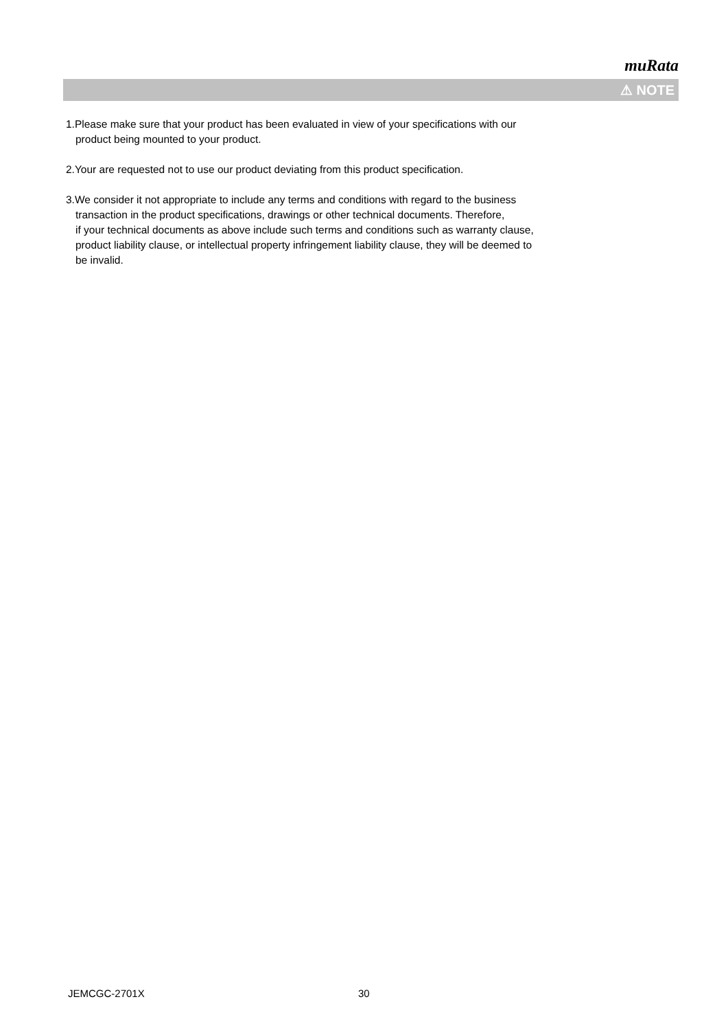muRata
⚠ NOTE
1.Please make sure that your product has been evaluated in view of your specifications with our
product being mounted to your product.
2.Your are requested not to use our product deviating from this product specification.
3.We consider it not appropriate to include any terms and conditions with regard to the business
transaction in the product specifications, drawings or other technical documents. Therefore,
if your technical documents as above include such terms and conditions such as warranty clause,
product liability clause, or intellectual property infringement liability clause, they will be deemed to
be invalid.
JEMCGC-2701X 30